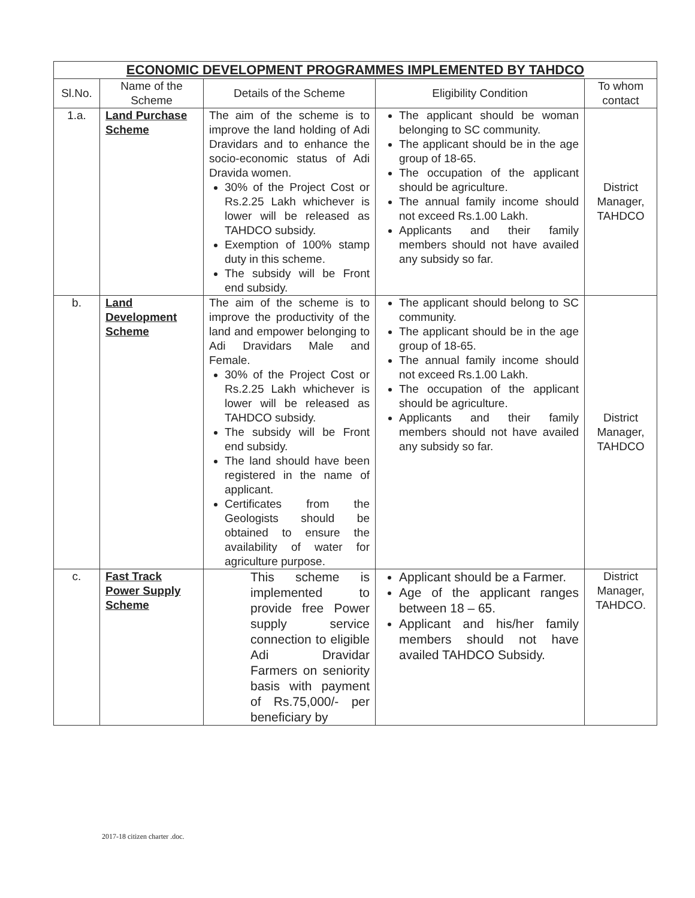| ECONOMIC DEVELOPMENT PROGRAMMES IMPLEMENTED BY TAHDCO | | | | |
| Sl.No. | Name of the Scheme | Details of the Scheme | Eligibility Condition | To whom contact |
| 1.a. | Land Purchase Scheme | The aim of the scheme is to improve the land holding of Adi Dravidars and to enhance the socio-economic status of Adi Dravida women. 30% of the Project Cost or Rs.2.25 Lakh whichever is lower will be released as TAHDCO subsidy. Exemption of 100% stamp duty in this scheme. The subsidy will be Front end subsidy. | The applicant should be woman belonging to SC community. The applicant should be in the age group of 18-65. The occupation of the applicant should be agriculture. The annual family income should not exceed Rs.1.00 Lakh. Applicants and their family members should not have availed any subsidy so far. | District Manager, TAHDCO |
| b. | Land Development Scheme | The aim of the scheme is to improve the productivity of the land and empower belonging to Adi Dravidars Male and Female. 30% of the Project Cost or Rs.2.25 Lakh whichever is lower will be released as TAHDCO subsidy. The subsidy will be Front end subsidy. The land should have been registered in the name of applicant. Certificates from the Geologists should be obtained to ensure the availability of water for agriculture purpose. | The applicant should belong to SC community. The applicant should be in the age group of 18-65. The annual family income should not exceed Rs.1.00 Lakh. The occupation of the applicant should be agriculture. Applicants and their family members should not have availed any subsidy so far. | District Manager, TAHDCO |
| c. | Fast Track Power Supply Scheme | This scheme is implemented to provide free Power supply service connection to eligible Adi Dravidar Farmers on seniority basis with payment of Rs.75,000/- per beneficiary by | Applicant should be a Farmer. Age of the applicant ranges between 18 – 65. Applicant and his/her family members should not have availed TAHDCO Subsidy. | District Manager, TAHDCO. |
2017-18 citizen charter .doc.